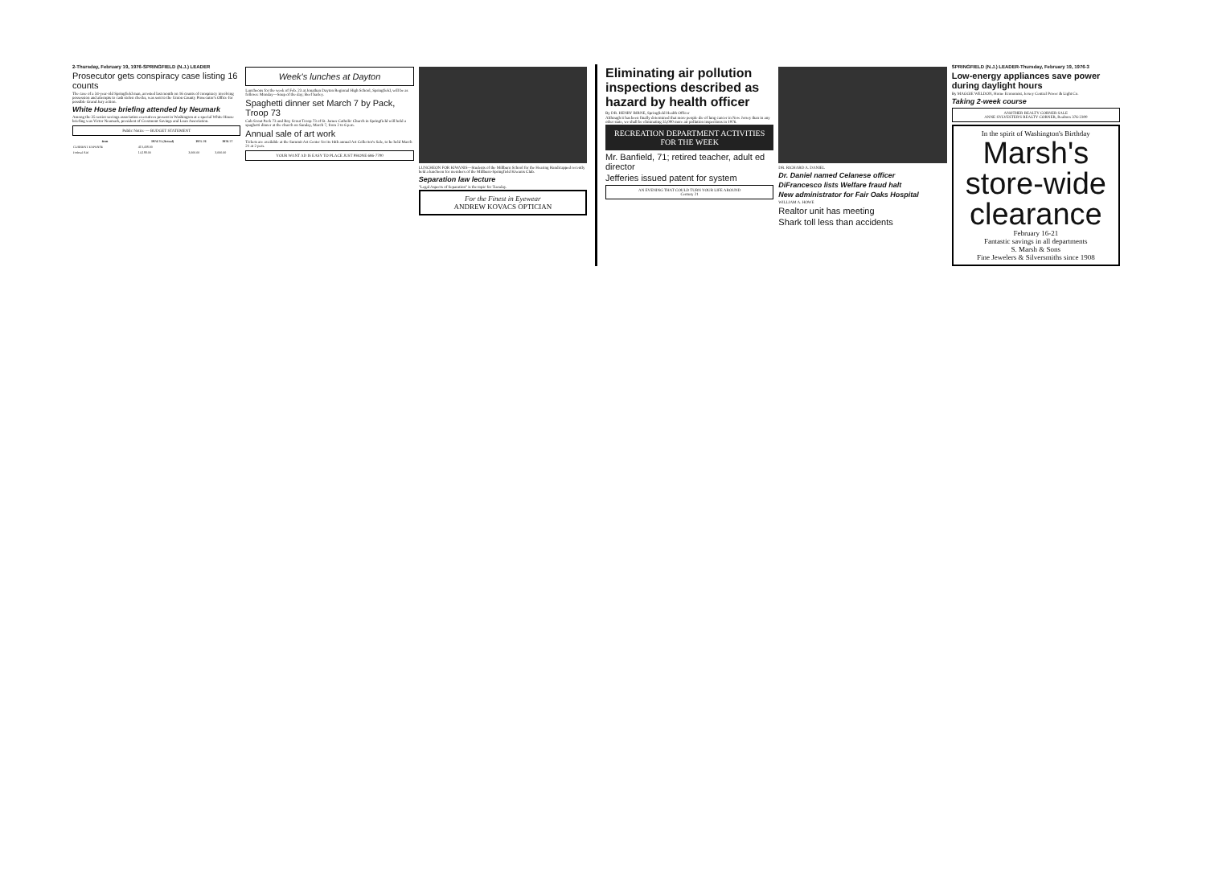2-Thursday, February 19, 1976-SPRINGFIELD (N.J.) LEADER
Prosecutor gets conspiracy case listing 16 counts
The case of a 34-year-old Springfield man, arrested last month on 16 counts of conspiracy involving possession and attempts to cash stolen checks, was sent to the Union County Prosecutor's Office for possible Grand Jury action.
White House briefing attended by Neumark
Among the 35 senior savings association executives present in Washington at a special White House briefing was Victor Neumark, president of Crestmont Savings and Loan Association.
Public Notice — BUDGET STATEMENT
| Item | 1974-75 (Actual) | 1975-76 | 1976-77 |
| --- | --- | --- | --- |
| CURRENT EXPENSE | 413,438.00 | | |
| Federal Aid | 14,188.00 | 3,000.00 | 3,000.00 |
Week's lunches at Dayton
Luncheons for the week of Feb. 23 at Jonathan Dayton Regional High School, Springfield, will be as follows: Monday—Soup of the day; Beef barley.
Spaghetti dinner set March 7 by Pack, Troop 73
Cub Scout Pack 73 and Boy Scout Troop 73 of St. James Catholic Church in Springfield will hold a spaghetti dinner at the church on Sunday, March 7, from 2 to 6 p.m.
Annual sale of art work
Tickets are available at the Summit Art Center for its 16th annual Art Collector's Sale, to be held March 21 at 2 p.m.
YOUR WANT AD IS EASY TO PLACE JUST PHONE 686-7700
LUNCHEON FOR KIWANIS—Students of the Millburn School for the Hearing Handicapped recently held a luncheon for members of the Millburn-Springfield Kiwanis Club.
Separation law lecture
"Legal Aspects of Separation" is the topic for Tuesday.
For the Finest in Eyewear
ANDREW KOVACS OPTICIAN
Eliminating air pollution inspections described as hazard by health officer
By DR. HENRY BIRNE, Springfield Health Officer
Although it has been finally determined that more people die of lung cancer in New Jersey than in any other state, we shall be eliminating 35,000 more air pollution inspections in 1976.
RECREATION DEPARTMENT ACTIVITIES FOR THE WEEK
Mr. Banfield, 71; retired teacher, adult ed director
Jefferies issued patent for system
AN EVENING THAT COULD TURN YOUR LIFE AROUND
Century 21
DR. RICHARD A. DANIEL
Dr. Daniel named Celanese officer
DiFrancesco lists Welfare fraud halt
New administrator for Fair Oaks Hospital
WILLIAM A. HOWE
Realtor unit has meeting
Shark toll less than accidents
SPRINGFIELD (N.J.) LEADER-Thursday, February 19, 1976-3
Low-energy appliances save power during daylight hours
By MAGGIE WELDON, Home Economist, Jersey Central Power & Light Co.
Taking 2-week course
ANOTHER REALTY CORNER SALE
ANNE SYLVESTER'S REALTY CORNER, Realtors 376-2300
In the spirit of Washington's Birthday
Marsh's store-wide clearance
February 16-21
Fantastic savings in all departments
S. Marsh & Sons
Fine Jewelers & Silversmiths since 1908